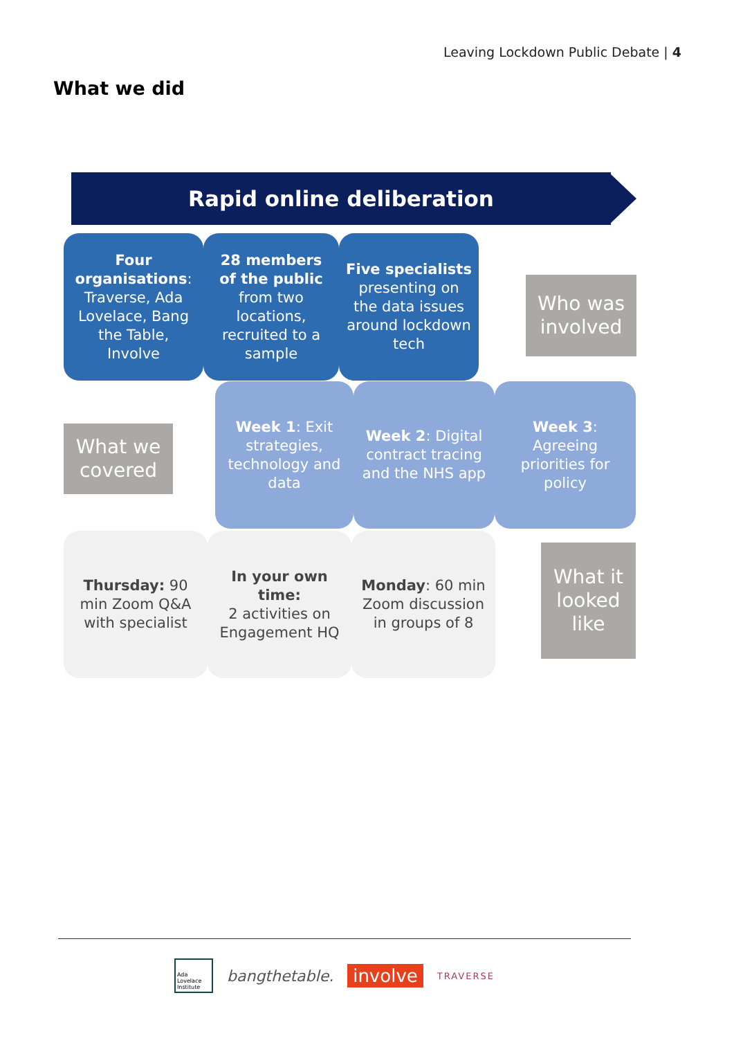Leaving Lockdown Public Debate | 4
What we did
Rapid online deliberation
Four organisations: Traverse, Ada Lovelace, Bang the Table, Involve
28 members of the public from two locations, recruited to a sample
Five specialists presenting on the data issues around lockdown tech
Who was involved
What we covered
Week 1: Exit strategies, technology and data
Week 2: Digital contract tracing and the NHS app
Week 3: Agreeing priorities for policy
Thursday: 90 min Zoom Q&A with specialist
In your own time:
2 activities on Engagement HQ
Monday: 60 min Zoom discussion in groups of 8
What it looked like
Ada Lovelace Institute
bangthetable.
involve
TRAVERSE